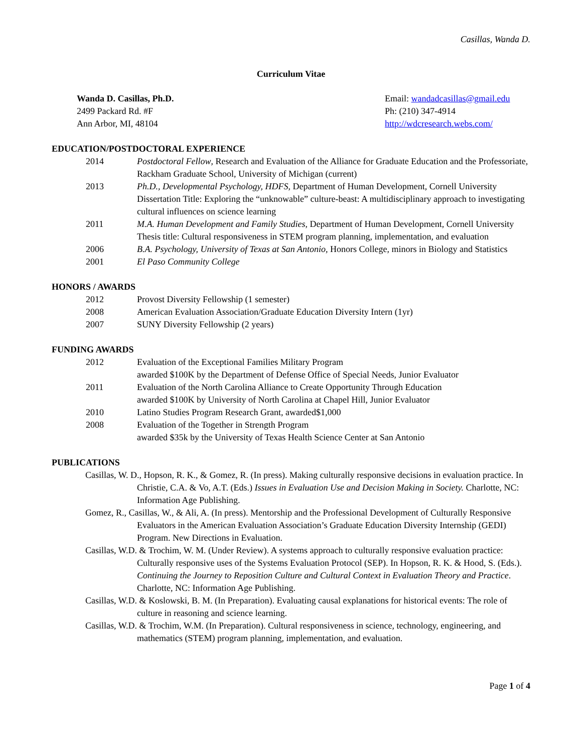Casillas, Wanda D.
Curriculum Vitae
Wanda D. Casillas, Ph.D.
2499 Packard Rd. #F
Ann Arbor, MI, 48104
Email: wandadcasillas@gmail.edu
Ph: (210) 347-4914
http://wdcresearch.webs.com/
EDUCATION/POSTDOCTORAL EXPERIENCE
2014 Postdoctoral Fellow, Research and Evaluation of the Alliance for Graduate Education and the Professoriate, Rackham Graduate School, University of Michigan (current)
2013 Ph.D., Developmental Psychology, HDFS, Department of Human Development, Cornell University
Dissertation Title: Exploring the “unknowable” culture-beast: A multidisciplinary approach to investigating cultural influences on science learning
2011 M.A. Human Development and Family Studies, Department of Human Development, Cornell University
Thesis title: Cultural responsiveness in STEM program planning, implementation, and evaluation
2006 B.A. Psychology, University of Texas at San Antonio, Honors College, minors in Biology and Statistics
2001 El Paso Community College
HONORS / AWARDS
2012 Provost Diversity Fellowship (1 semester)
2008 American Evaluation Association/Graduate Education Diversity Intern (1yr)
2007 SUNY Diversity Fellowship (2 years)
FUNDING AWARDS
2012 Evaluation of the Exceptional Families Military Program
awarded $100K by the Department of Defense Office of Special Needs, Junior Evaluator
2011 Evaluation of the North Carolina Alliance to Create Opportunity Through Education
awarded $100K by University of North Carolina at Chapel Hill, Junior Evaluator
2010 Latino Studies Program Research Grant, awarded$1,000
2008 Evaluation of the Together in Strength Program
awarded $35k by the University of Texas Health Science Center at San Antonio
PUBLICATIONS
Casillas, W. D., Hopson, R. K., & Gomez, R. (In press). Making culturally responsive decisions in evaluation practice. In Christie, C.A. & Vo, A.T. (Eds.) Issues in Evaluation Use and Decision Making in Society. Charlotte, NC: Information Age Publishing.
Gomez, R., Casillas, W., & Ali, A. (In press). Mentorship and the Professional Development of Culturally Responsive Evaluators in the American Evaluation Association’s Graduate Education Diversity Internship (GEDI) Program. New Directions in Evaluation.
Casillas, W.D. & Trochim, W. M. (Under Review). A systems approach to culturally responsive evaluation practice: Culturally responsive uses of the Systems Evaluation Protocol (SEP). In Hopson, R. K. & Hood, S. (Eds.). Continuing the Journey to Reposition Culture and Cultural Context in Evaluation Theory and Practice. Charlotte, NC: Information Age Publishing.
Casillas, W.D. & Koslowski, B. M. (In Preparation). Evaluating causal explanations for historical events: The role of culture in reasoning and science learning.
Casillas, W.D. & Trochim, W.M. (In Preparation). Cultural responsiveness in science, technology, engineering, and mathematics (STEM) program planning, implementation, and evaluation.
Page 1 of 4